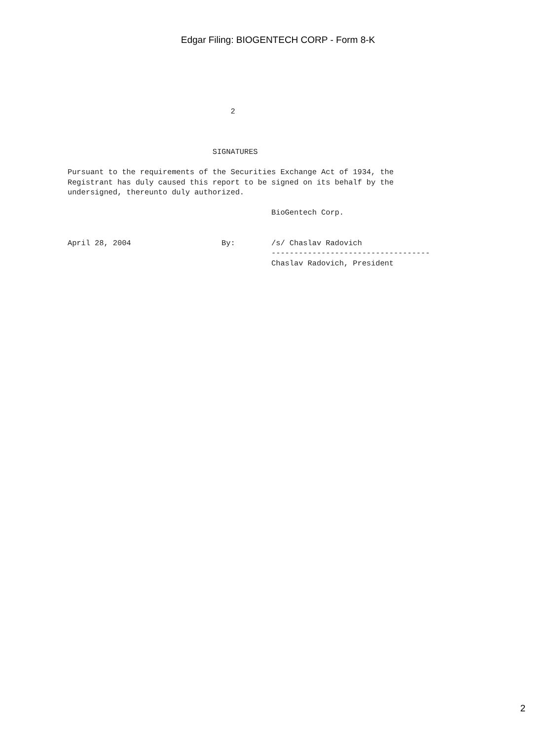Edgar Filing: BIOGENTECH CORP - Form 8-K
                                    2



                                SIGNATURES

Pursuant to the requirements of the Securities Exchange Act of 1934, the
Registrant has duly caused this report to be signed on its behalf by the
undersigned, thereunto duly authorized.

                                             BioGentech Corp.


April 28, 2004                    By:        /s/ Chaslav Radovich
                                             -----------------------------------
                                             Chaslav Radovich, President
2